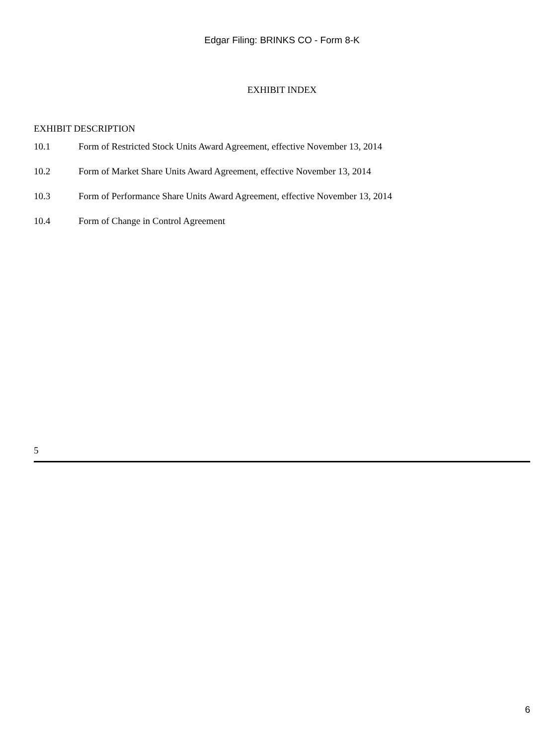Edgar Filing: BRINKS CO - Form 8-K
EXHIBIT INDEX
EXHIBIT DESCRIPTION
| 10.1 | Form of Restricted Stock Units Award Agreement, effective November 13, 2014 |
| 10.2 | Form of Market Share Units Award Agreement, effective November 13, 2014 |
| 10.3 | Form of Performance Share Units Award Agreement, effective November 13, 2014 |
| 10.4 | Form of Change in Control Agreement |
5
6